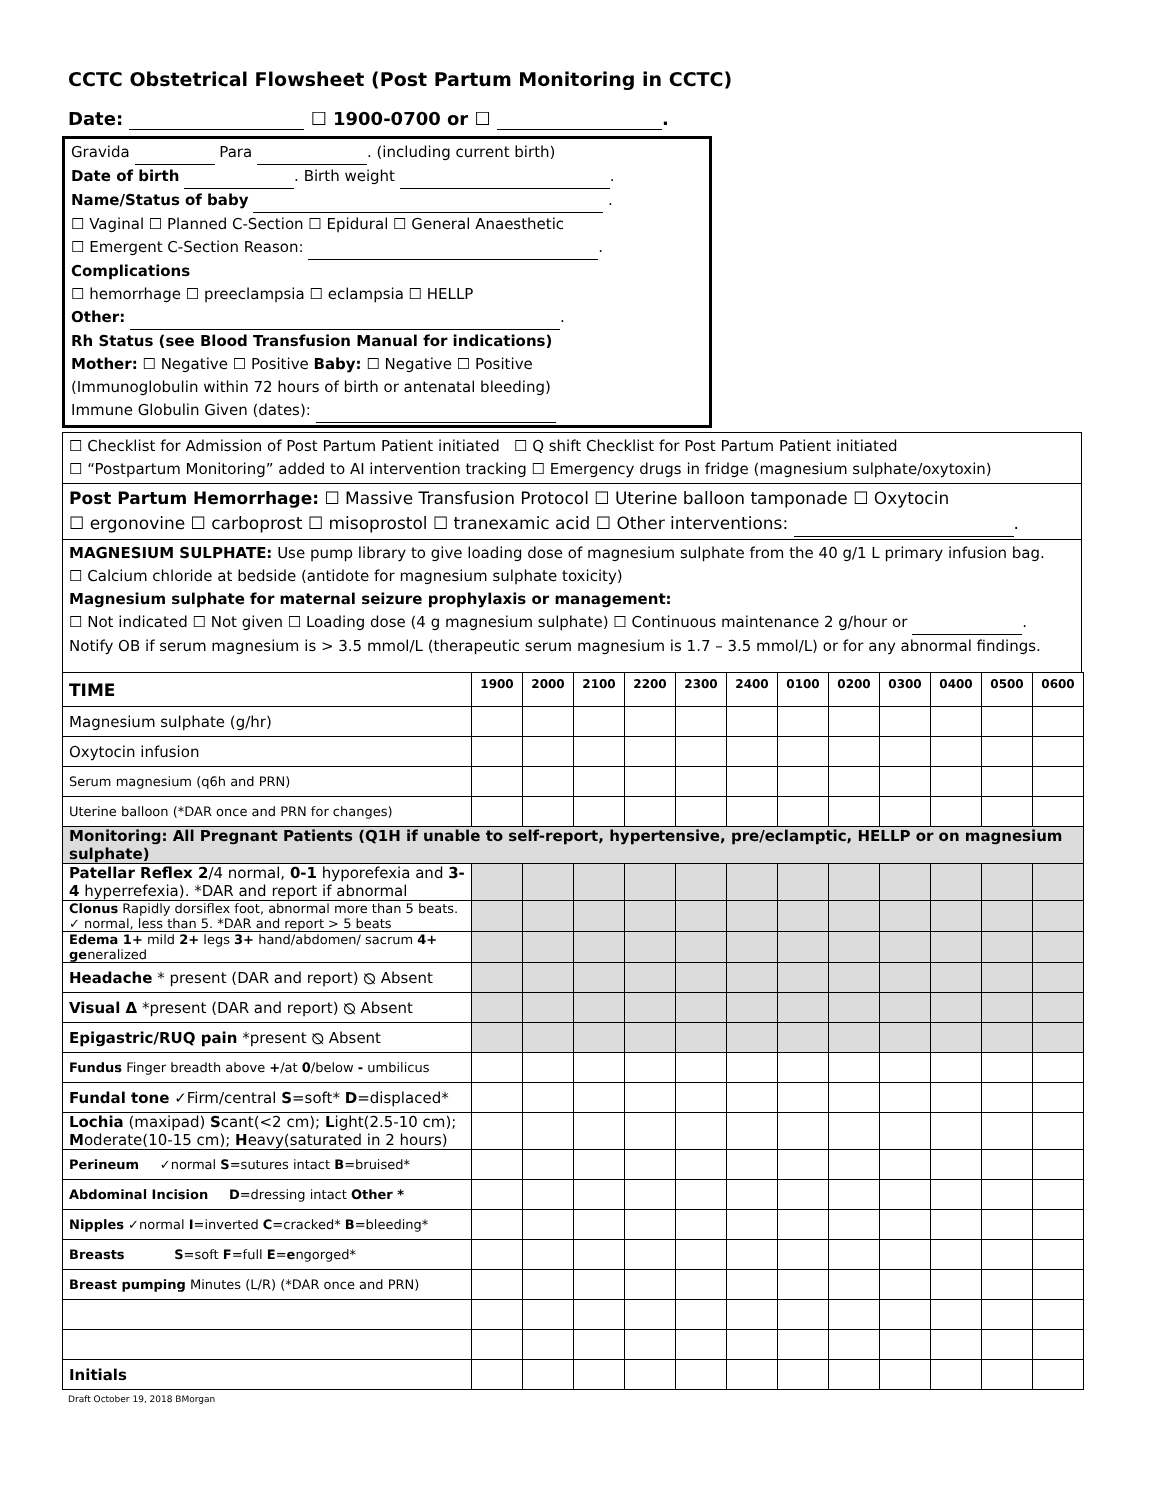CCTC Obstetrical Flowsheet (Post Partum Monitoring in CCTC)
Date: ☐ 1900-0700 or ☐ .
Gravida Para . (including current birth)
Date of birth . Birth weight .
Name/Status of baby .
☐ Vaginal ☐ Planned C-Section ☐ Epidural ☐ General Anaesthetic
☐ Emergent C-Section Reason: .
Complications
☐ hemorrhage ☐ preeclampsia ☐ eclampsia ☐ HELLP
Other: .
Rh Status (see Blood Transfusion Manual for indications)
Mother: ☐ Negative ☐ Positive Baby: ☐ Negative ☐ Positive
(Immunoglobulin within 72 hours of birth or antenatal bleeding)
Immune Globulin Given (dates):
☐ Checklist for Admission of Post Partum Patient initiated ☐ Q shift Checklist for Post Partum Patient initiated
☐ “Postpartum Monitoring” added to AI intervention tracking ☐ Emergency drugs in fridge (magnesium sulphate/oxytoxin)
Post Partum Hemorrhage: ☐ Massive Transfusion Protocol ☐ Uterine balloon tamponade ☐ Oxytocin
☐ ergonovine ☐ carboprost ☐ misoprostol ☐ tranexamic acid ☐ Other interventions: .
MAGNESIUM SULPHATE: Use pump library to give loading dose of magnesium sulphate from the 40 g/1 L primary infusion bag.
☐ Calcium chloride at bedside (antidote for magnesium sulphate toxicity)
Magnesium sulphate for maternal seizure prophylaxis or management:
☐ Not indicated ☐ Not given ☐ Loading dose (4 g magnesium sulphate) ☐ Continuous maintenance 2 g/hour or .
Notify OB if serum magnesium is > 3.5 mmol/L (therapeutic serum magnesium is 1.7 – 3.5 mmol/L) or for any abnormal findings.
| TIME | 1900 | 2000 | 2100 | 2200 | 2300 | 2400 | 0100 | 0200 | 0300 | 0400 | 0500 | 0600 |
| --- | --- | --- | --- | --- | --- | --- | --- | --- | --- | --- | --- | --- |
| Magnesium sulphate (g/hr) | | | | | | | | | | | | |
| Oxytocin infusion | | | | | | | | | | | | |
| Serum magnesium (q6h and PRN) | | | | | | | | | | | | |
| Uterine balloon (*DAR once and PRN for changes) | | | | | | | | | | | | |
| Monitoring: All Pregnant Patients (Q1H if unable to self-report, hypertensive, pre/eclamptic, HELLP or on magnesium sulphate) | | | | | | | | | | | | |
| Patellar Reflex 2 /4 normal, 0-1 hyporefexia and 3-4 hyperrefexia). *DAR and report if abnormal | | | | | | | | | | | | |
| Clonus Rapidly dorsiflex foot, abnormal more than 5 beats. ✓ normal, less than 5. *DAR and report > 5 beats | | | | | | | | | | | | |
| Edema 1+ mild 2+ legs 3+ hand/abdomen/ sacrum 4+ ge neralized | | | | | | | | | | | | |
| Headache * present (DAR and report) ⦰ Absent | | | | | | | | | | | | |
| Visual Δ *present (DAR and report) ⦰ Absent | | | | | | | | | | | | |
| Epigastric/RUQ pain *present ⦰ Absent | | | | | | | | | | | | |
| Fundus Finger breadth above + /at 0 /below - umbilicus | | | | | | | | | | | | |
| Fundal tone ✓Firm/central S =soft* D =displaced* | | | | | | | | | | | | |
| Lochia (maxipad) S cant(<2 cm); L ight(2.5-10 cm); M oderate(10-15 cm); H eavy(saturated in 2 hours) | | | | | | | | | | | | |
| Perineum ✓normal S =sutures intact B =bruised* | | | | | | | | | | | | |
| Abdominal Incision D =dressing intact Other * | | | | | | | | | | | | |
| Nipples ✓normal I =inverted C =cracked* B =bleeding* | | | | | | | | | | | | |
| Breasts S =soft F =full E = e ngorged* | | | | | | | | | | | | |
| Breast pumping Minutes (L/R) (*DAR once and PRN) | | | | | | | | | | | | |
| Initials | | | | | | | | | | | | |
Draft October 19, 2018 BMorgan